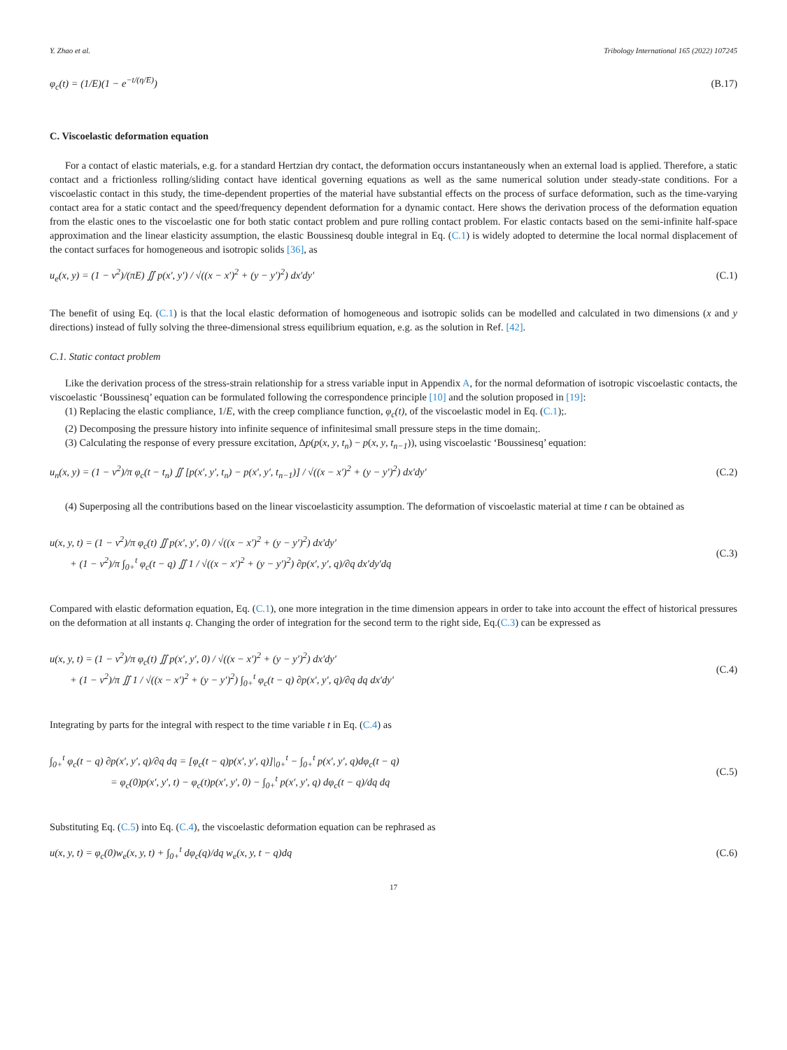Y. Zhao et al. Tribology International 165 (2022) 107245
φ<sub>c</sub>(t) = (1/E)(1 − e<sup>−t/(η/E)</sup>) (B.17)
C. Viscoelastic deformation equation
For a contact of elastic materials, e.g. for a standard Hertzian dry contact, the deformation occurs instantaneously when an external load is applied. Therefore, a static contact and a frictionless rolling/sliding contact have identical governing equations as well as the same numerical solution under steady-state conditions. For a viscoelastic contact in this study, the time-dependent properties of the material have substantial effects on the process of surface deformation, such as the time-varying contact area for a static contact and the speed/frequency dependent deformation for a dynamic contact. Here shows the derivation process of the deformation equation from the elastic ones to the viscoelastic one for both static contact problem and pure rolling contact problem. For elastic contacts based on the semi-infinite half-space approximation and the linear elasticity assumption, the elastic Boussinesq double integral in Eq. (C.1) is widely adopted to determine the local normal displacement of the contact surfaces for homogeneous and isotropic solids [36], as
u<sub>e</sub>(x, y) = (1 − ν<sup>2</sup>)/(πE) ∬ p(x′, y′) / √((x − x′)<sup>2</sup> + (y − y′)<sup>2</sup>) dx′dy′ (C.1)
The benefit of using Eq. (C.1) is that the local elastic deformation of homogeneous and isotropic solids can be modelled and calculated in two dimensions (x and y directions) instead of fully solving the three-dimensional stress equilibrium equation, e.g. as the solution in Ref. [42].
C.1. Static contact problem
Like the derivation process of the stress-strain relationship for a stress variable input in Appendix A, for the normal deformation of isotropic viscoelastic contacts, the viscoelastic ‘Boussinesq’ equation can be formulated following the correspondence principle [10] and the solution proposed in [19]:
(1) Replacing the elastic compliance, 1/E, with the creep compliance function, φ<sub>c</sub>(t), of the viscoelastic model in Eq. (C.1);.
(2) Decomposing the pressure history into infinite sequence of infinitesimal small pressure steps in the time domain;.
(3) Calculating the response of every pressure excitation, Δp(p(x, y, t<sub>n</sub>) − p(x, y, t<sub>n−1</sub>)), using viscoelastic ‘Boussinesq’ equation:
u<sub>n</sub>(x, y) = (1 − ν<sup>2</sup>)/π φ<sub>c</sub>(t − t<sub>n</sub>) ∬ [p(x′, y′, t<sub>n</sub>) − p(x′, y′, t<sub>n−1</sub>)] / √((x − x′)<sup>2</sup> + (y − y′)<sup>2</sup>) dx′dy′ (C.2)
(4) Superposing all the contributions based on the linear viscoelasticity assumption. The deformation of viscoelastic material at time t can be obtained as
u(x, y, t) = (1 − ν<sup>2</sup>)/π φ<sub>c</sub>(t) ∬ p(x′, y′, 0) / √((x − x′)<sup>2</sup> + (y − y′)<sup>2</sup>) dx′dy′
+ (1 − ν<sup>2</sup>)/π ∫<sub>0+</sub><sup>t</sup> φ<sub>c</sub>(t − q) ∬ 1 / √((x − x′)<sup>2</sup> + (y − y′)<sup>2</sup>) ∂p(x′, y′, q)/∂q dx′dy′dq (C.3)
Compared with elastic deformation equation, Eq. (C.1), one more integration in the time dimension appears in order to take into account the effect of historical pressures on the deformation at all instants q. Changing the order of integration for the second term to the right side, Eq.(C.3) can be expressed as
u(x, y, t) = (1 − ν<sup>2</sup>)/π φ<sub>c</sub>(t) ∬ p(x′, y′, 0) / √((x − x′)<sup>2</sup> + (y − y′)<sup>2</sup>) dx′dy′
+ (1 − ν<sup>2</sup>)/π ∬ 1 / √((x − x′)<sup>2</sup> + (y − y′)<sup>2</sup>) ∫<sub>0+</sub><sup>t</sup> φ<sub>c</sub>(t − q) ∂p(x′, y′, q)/∂q dq dx′dy′ (C.4)
Integrating by parts for the integral with respect to the time variable t in Eq. (C.4) as
∫<sub>0+</sub><sup>t</sup> φ<sub>c</sub>(t − q) ∂p(x′, y′, q)/∂q dq = [φ<sub>c</sub>(t − q)p(x′, y′, q)]|<sub>0+</sub><sup>t</sup> − ∫<sub>0+</sub><sup>t</sup> p(x′, y′, q)dφ<sub>c</sub>(t − q)
= φ<sub>c</sub>(0)p(x′, y′, t) − φ<sub>c</sub>(t)p(x′, y′, 0) − ∫<sub>0+</sub><sup>t</sup> p(x′, y′, q) dφ<sub>c</sub>(t − q)/dq dq (C.5)
Substituting Eq. (C.5) into Eq. (C.4), the viscoelastic deformation equation can be rephrased as
u(x, y, t) = φ<sub>c</sub>(0)w<sub>e</sub>(x, y, t) + ∫<sub>0+</sub><sup>t</sup> dφ<sub>c</sub>(q)/dq w<sub>e</sub>(x, y, t − q)dq (C.6)
17